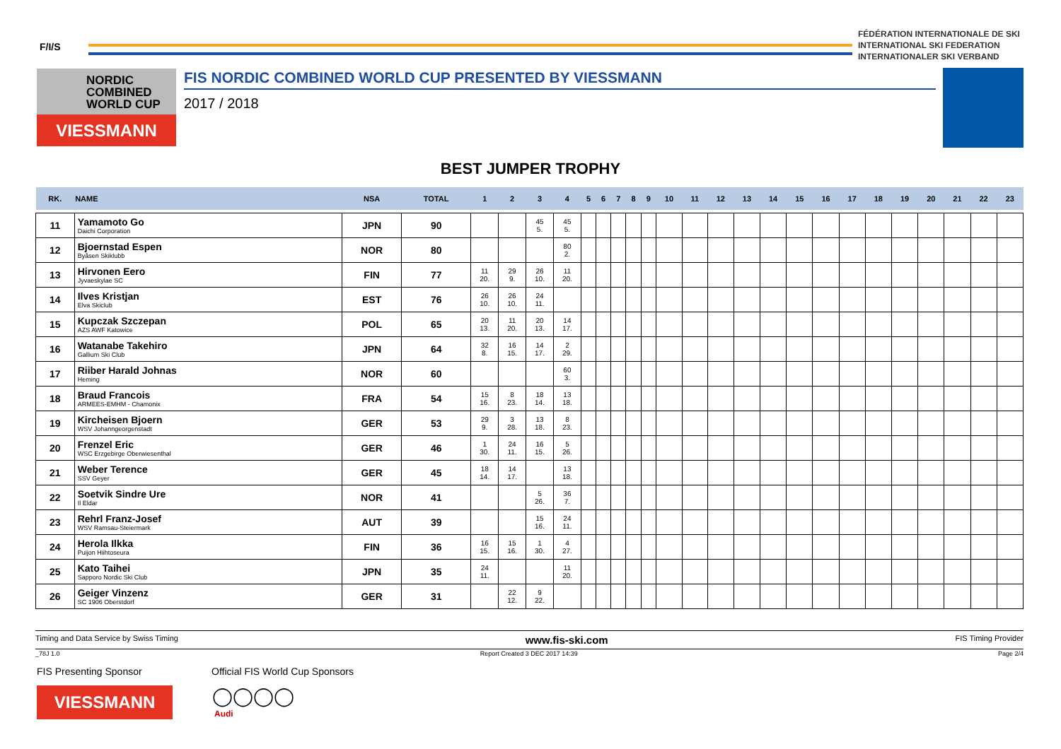F/I/S
FÉDÉRATION INTERNATIONALE DE SKI
INTERNATIONAL SKI FEDERATION
INTERNATIONALER SKI VERBAND
NORDIC
COMBINED
WORLD CUP
VIESSMANN
FIS NORDIC COMBINED WORLD CUP PRESENTED BY VIESSMANN
2017 / 2018
BEST JUMPER TROPHY
| RK. | NAME | NSA | TOTAL | 1 | 2 | 3 | 4 | 5 | 6 | 7 | 8 | 9 | 10 | 11 | 12 | 13 | 14 | 15 | 16 | 17 | 18 | 19 | 20 | 21 | 22 | 23 |
| --- | --- | --- | --- | --- | --- | --- | --- | --- | --- | --- | --- | --- | --- | --- | --- | --- | --- | --- | --- | --- | --- | --- | --- | --- | --- | --- |
| 11 | Yamamoto Go Daichi Corporation | JPN | 90 | | | 45 5. | 45 5. | | | | | | | | | | | | | | | | | | | |
| 12 | Bjoernstad Espen Byåsen Skiklubb | NOR | 80 | | | | 80 2. | | | | | | | | | | | | | | | | | | | |
| 13 | Hirvonen Eero Jyvaeskylae SC | FIN | 77 | 11 20. | 29 9. | 26 10. | 11 20. | | | | | | | | | | | | | | | | | | | |
| 14 | Ilves Kristjan Elva Skiclub | EST | 76 | 26 10. | 26 10. | 24 11. | | | | | | | | | | | | | | | | | | | | |
| 15 | Kupczak Szczepan AZS AWF Katowice | POL | 65 | 20 13. | 11 20. | 20 13. | 14 17. | | | | | | | | | | | | | | | | | | | |
| 16 | Watanabe Takehiro Gallium Ski Club | JPN | 64 | 32 8. | 16 15. | 14 17. | 2 29. | | | | | | | | | | | | | | | | | | | |
| 17 | Riiber Harald Johnas Heming | NOR | 60 | | | | 60 3. | | | | | | | | | | | | | | | | | | | |
| 18 | Braud Francois ARMEES-EMHM - Chamonix | FRA | 54 | 15 16. | 8 23. | 18 14. | 13 18. | | | | | | | | | | | | | | | | | | | |
| 19 | Kircheisen Bjoern WSV Johanngeorgenstadt | GER | 53 | 29 9. | 3 28. | 13 18. | 8 23. | | | | | | | | | | | | | | | | | | | |
| 20 | Frenzel Eric WSC Erzgebirge Oberwiesenthal | GER | 46 | 1 30. | 24 11. | 16 15. | 5 26. | | | | | | | | | | | | | | | | | | | |
| 21 | Weber Terence SSV Geyer | GER | 45 | 18 14. | 14 17. | | 13 18. | | | | | | | | | | | | | | | | | | | |
| 22 | Soetvik Sindre Ure Il Eldar | NOR | 41 | | | 5 26. | 36 7. | | | | | | | | | | | | | | | | | | | |
| 23 | Rehrl Franz-Josef WSV Ramsau-Steiermark | AUT | 39 | | | 15 16. | 24 11. | | | | | | | | | | | | | | | | | | | |
| 24 | Herola Ilkka Puijon Hiihtoseura | FIN | 36 | 16 15. | 15 16. | 1 30. | 4 27. | | | | | | | | | | | | | | | | | | | |
| 25 | Kato Taihei Sapporo Nordic Ski Club | JPN | 35 | 24 11. | | | 11 20. | | | | | | | | | | | | | | | | | | | |
| 26 | Geiger Vinzenz SC 1906 Oberstdorf | GER | 31 | | 22 12. | 9 22. | | | | | | | | | | | | | | | | | | | | |
Timing and Data Service by Swiss Timing www.fis-ski.com FIS Timing Provider
_78J 1.0 Report Created 3 DEC 2017 14:39 Page 2/4
FIS Presenting Sponsor
VIESSMANN
Official FIS World Cup Sponsors
◯◯◯◯
Audi